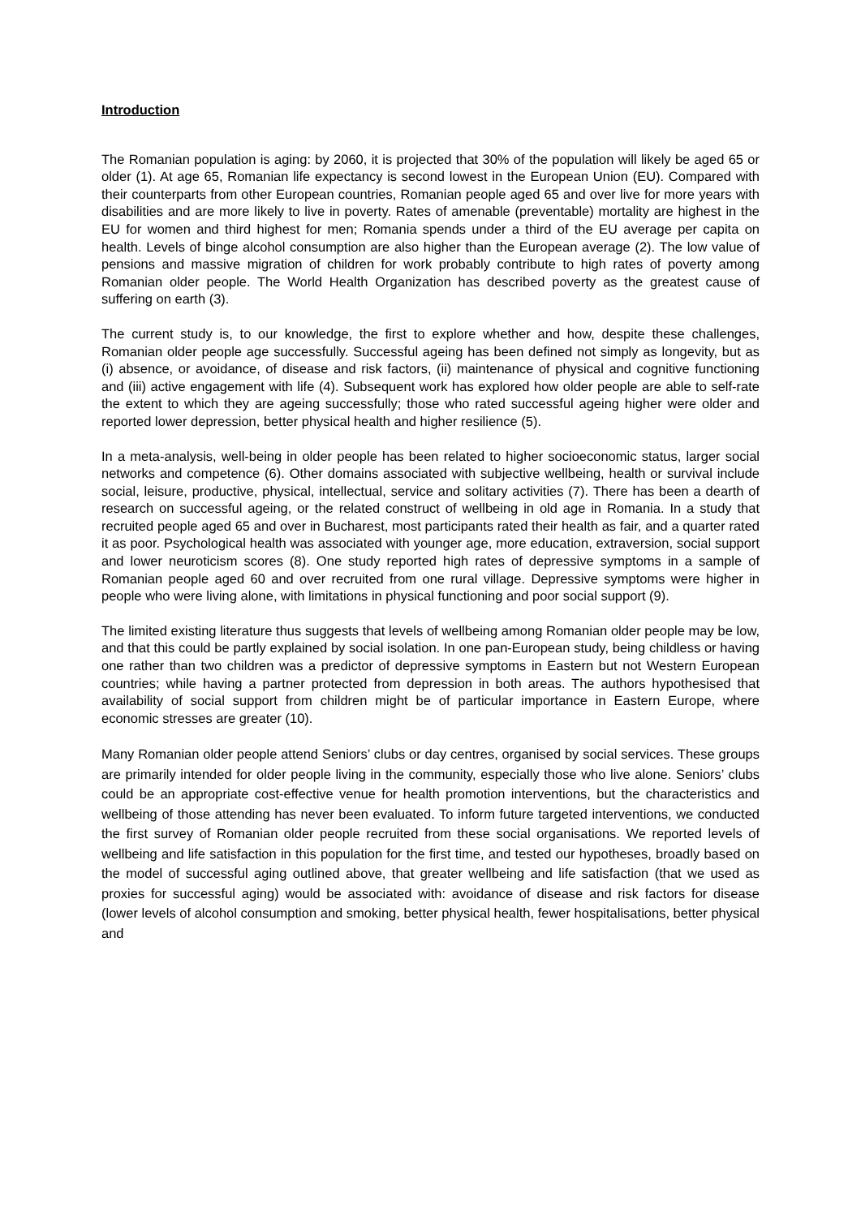Introduction
The Romanian population is aging: by 2060, it is projected that 30% of the population will likely be aged 65 or older (1). At age 65, Romanian life expectancy is second lowest in the European Union (EU). Compared with their counterparts from other European countries, Romanian people aged 65 and over live for more years with disabilities and are more likely to live in poverty. Rates of amenable (preventable) mortality are highest in the EU for women and third highest for men; Romania spends under a third of the EU average per capita on health. Levels of binge alcohol consumption are also higher than the European average (2). The low value of pensions and massive migration of children for work probably contribute to high rates of poverty among Romanian older people. The World Health Organization has described poverty as the greatest cause of suffering on earth (3).
The current study is, to our knowledge, the first to explore whether and how, despite these challenges, Romanian older people age successfully. Successful ageing has been defined not simply as longevity, but as (i) absence, or avoidance, of disease and risk factors, (ii) maintenance of physical and cognitive functioning and (iii) active engagement with life (4). Subsequent work has explored how older people are able to self-rate the extent to which they are ageing successfully; those who rated successful ageing higher were older and reported lower depression, better physical health and higher resilience (5).
In a meta-analysis, well-being in older people has been related to higher socioeconomic status, larger social networks and competence (6). Other domains associated with subjective wellbeing, health or survival include social, leisure, productive, physical, intellectual, service and solitary activities (7). There has been a dearth of research on successful ageing, or the related construct of wellbeing in old age in Romania. In a study that recruited people aged 65 and over in Bucharest, most participants rated their health as fair, and a quarter rated it as poor. Psychological health was associated with younger age, more education, extraversion, social support and lower neuroticism scores (8). One study reported high rates of depressive symptoms in a sample of Romanian people aged 60 and over recruited from one rural village. Depressive symptoms were higher in people who were living alone, with limitations in physical functioning and poor social support (9).
The limited existing literature thus suggests that levels of wellbeing among Romanian older people may be low, and that this could be partly explained by social isolation. In one pan-European study, being childless or having one rather than two children was a predictor of depressive symptoms in Eastern but not Western European countries; while having a partner protected from depression in both areas. The authors hypothesised that availability of social support from children might be of particular importance in Eastern Europe, where economic stresses are greater (10).
Many Romanian older people attend Seniors’ clubs or day centres, organised by social services. These groups are primarily intended for older people living in the community, especially those who live alone. Seniors’ clubs could be an appropriate cost-effective venue for health promotion interventions, but the characteristics and wellbeing of those attending has never been evaluated. To inform future targeted interventions, we conducted the first survey of Romanian older people recruited from these social organisations. We reported levels of wellbeing and life satisfaction in this population for the first time, and tested our hypotheses, broadly based on the model of successful aging outlined above, that greater wellbeing and life satisfaction (that we used as proxies for successful aging) would be associated with: avoidance of disease and risk factors for disease (lower levels of alcohol consumption and smoking, better physical health, fewer hospitalisations, better physical and